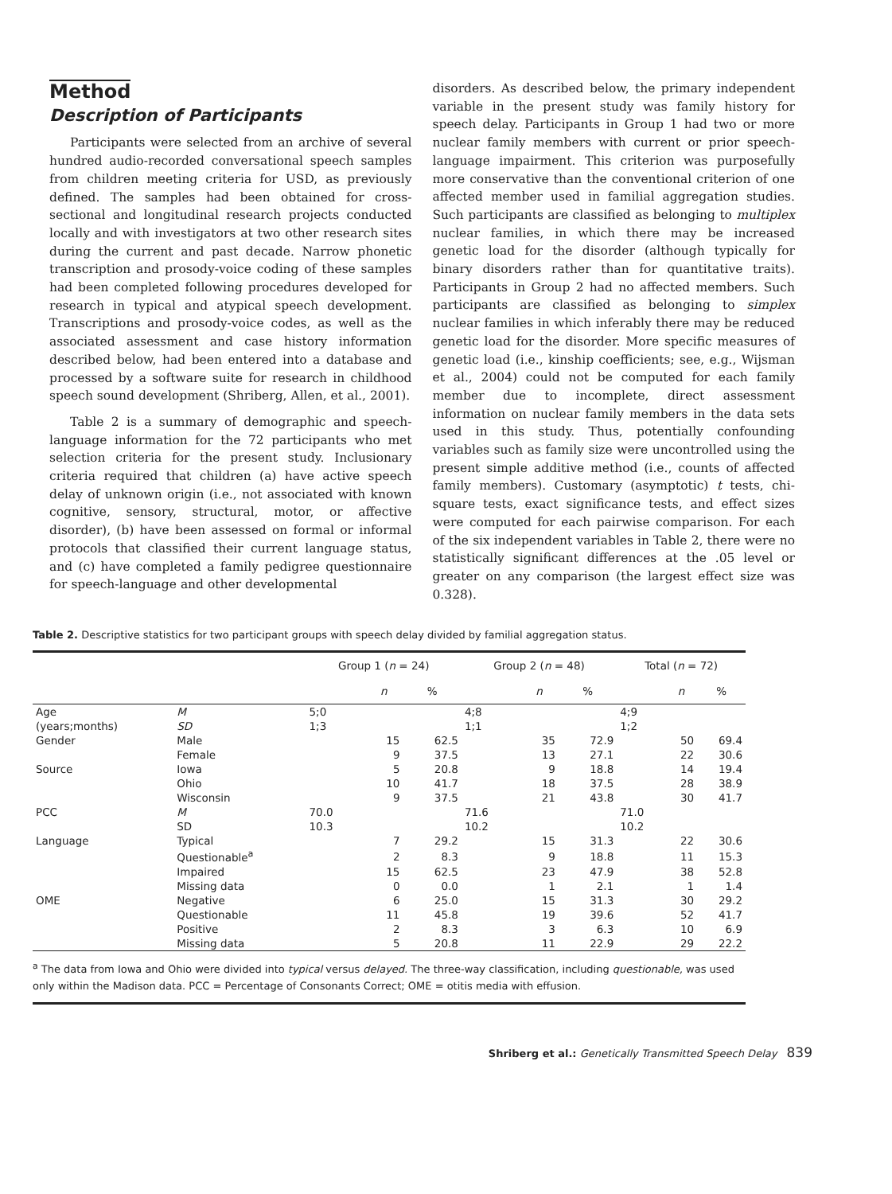Method
Description of Participants
Participants were selected from an archive of several hundred audio-recorded conversational speech samples from children meeting criteria for USD, as previously defined. The samples had been obtained for cross-sectional and longitudinal research projects conducted locally and with investigators at two other research sites during the current and past decade. Narrow phonetic transcription and prosody-voice coding of these samples had been completed following procedures developed for research in typical and atypical speech development. Transcriptions and prosody-voice codes, as well as the associated assessment and case history information described below, had been entered into a database and processed by a software suite for research in childhood speech sound development (Shriberg, Allen, et al., 2001).
Table 2 is a summary of demographic and speech-language information for the 72 participants who met selection criteria for the present study. Inclusionary criteria required that children (a) have active speech delay of unknown origin (i.e., not associated with known cognitive, sensory, structural, motor, or affective disorder), (b) have been assessed on formal or informal protocols that classified their current language status, and (c) have completed a family pedigree questionnaire for speech-language and other developmental
disorders. As described below, the primary independent variable in the present study was family history for speech delay. Participants in Group 1 had two or more nuclear family members with current or prior speech-language impairment. This criterion was purposefully more conservative than the conventional criterion of one affected member used in familial aggregation studies. Such participants are classified as belonging to multiplex nuclear families, in which there may be increased genetic load for the disorder (although typically for binary disorders rather than for quantitative traits). Participants in Group 2 had no affected members. Such participants are classified as belonging to simplex nuclear families in which inferably there may be reduced genetic load for the disorder. More specific measures of genetic load (i.e., kinship coefficients; see, e.g., Wijsman et al., 2004) could not be computed for each family member due to incomplete, direct assessment information on nuclear family members in the data sets used in this study. Thus, potentially confounding variables such as family size were uncontrolled using the present simple additive method (i.e., counts of affected family members). Customary (asymptotic) t tests, chi-square tests, exact significance tests, and effect sizes were computed for each pairwise comparison. For each of the six independent variables in Table 2, there were no statistically significant differences at the .05 level or greater on any comparison (the largest effect size was 0.328).
Table 2. Descriptive statistics for two participant groups with speech delay divided by familial aggregation status.
| | | Group 1 ( n = 24) | | | Group 2 ( n = 48) | | | Total ( n = 72) | | |
| --- | --- | --- | --- | --- | --- | --- | --- | --- | --- | --- |
| | | | n | % | | n | % | | n | % |
| Age | M | 5;0 | | | 4;8 | | | 4;9 | | |
| (years;months) | SD | 1;3 | | | 1;1 | | | 1;2 | | |
| Gender | Male | | 15 | 62.5 | | 35 | 72.9 | | 50 | 69.4 |
| | Female | | 9 | 37.5 | | 13 | 27.1 | | 22 | 30.6 |
| Source | Iowa | | 5 | 20.8 | | 9 | 18.8 | | 14 | 19.4 |
| | Ohio | | 10 | 41.7 | | 18 | 37.5 | | 28 | 38.9 |
| | Wisconsin | | 9 | 37.5 | | 21 | 43.8 | | 30 | 41.7 |
| PCC | M | 70.0 | | | 71.6 | | | 71.0 | | |
| | SD | 10.3 | | | 10.2 | | | 10.2 | | |
| Language | Typical | | 7 | 29.2 | | 15 | 31.3 | | 22 | 30.6 |
| | Questionable<sup>a</sup> | | 2 | 8.3 | | 9 | 18.8 | | 11 | 15.3 |
| | Impaired | | 15 | 62.5 | | 23 | 47.9 | | 38 | 52.8 |
| | Missing data | | 0 | 0.0 | | 1 | 2.1 | | 1 | 1.4 |
| OME | Negative | | 6 | 25.0 | | 15 | 31.3 | | 30 | 29.2 |
| | Questionable | | 11 | 45.8 | | 19 | 39.6 | | 52 | 41.7 |
| | Positive | | 2 | 8.3 | | 3 | 6.3 | | 10 | 6.9 |
| | Missing data | | 5 | 20.8 | | 11 | 22.9 | | 29 | 22.2 |
<sup>a</sup> The data from Iowa and Ohio were divided into typical versus delayed. The three-way classification, including questionable, was used only within the Madison data. PCC = Percentage of Consonants Correct; OME = otitis media with effusion.
Shriberg et al.: Genetically Transmitted Speech Delay 839